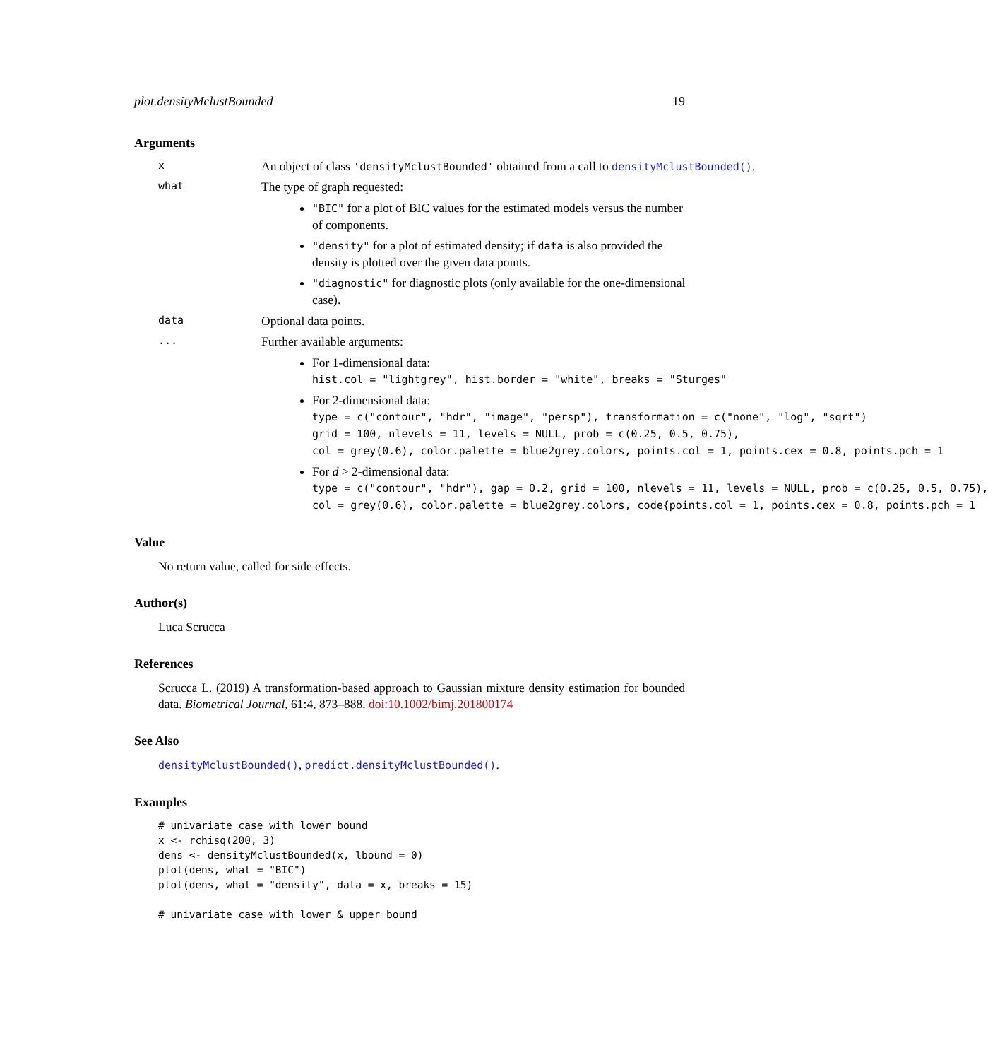plot.densityMclustBounded 19
Arguments
x An object of class 'densityMclustBounded' obtained from a call to densityMclustBounded().
what The type of graph requested:
"BIC" for a plot of BIC values for the estimated models versus the number
of components.
"density" for a plot of estimated density; if data is also provided the
density is plotted over the given data points.
"diagnostic" for diagnostic plots (only available for the one-dimensional
case).
data Optional data points.
... Further available arguments:
For 1-dimensional data:
hist.col = "lightgrey", hist.border = "white", breaks = "Sturges"
For 2-dimensional data:
type = c("contour", "hdr", "image", "persp"), transformation = c("none", "log", "sqrt")
grid = 100, nlevels = 11, levels = NULL, prob = c(0.25, 0.5, 0.75),
col = grey(0.6), color.palette = blue2grey.colors, points.col = 1, points.cex = 0.8, points.pch = 1
For d > 2-dimensional data:
type = c("contour", "hdr"), gap = 0.2, grid = 100, nlevels = 11, levels = NULL, prob = c(0.25, 0.5, 0.75),
col = grey(0.6), color.palette = blue2grey.colors, code{points.col = 1, points.cex = 0.8, points.pch = 1
Value
No return value, called for side effects.
Author(s)
Luca Scrucca
References
Scrucca L. (2019) A transformation-based approach to Gaussian mixture density estimation for bounded data. Biometrical Journal, 61:4, 873–888. doi:10.1002/bimj.201800174
See Also
densityMclustBounded(), predict.densityMclustBounded().
Examples
# univariate case with lower bound
x <- rchisq(200, 3)
dens <- densityMclustBounded(x, lbound = 0)
plot(dens, what = "BIC")
plot(dens, what = "density", data = x, breaks = 15)

# univariate case with lower & upper bound